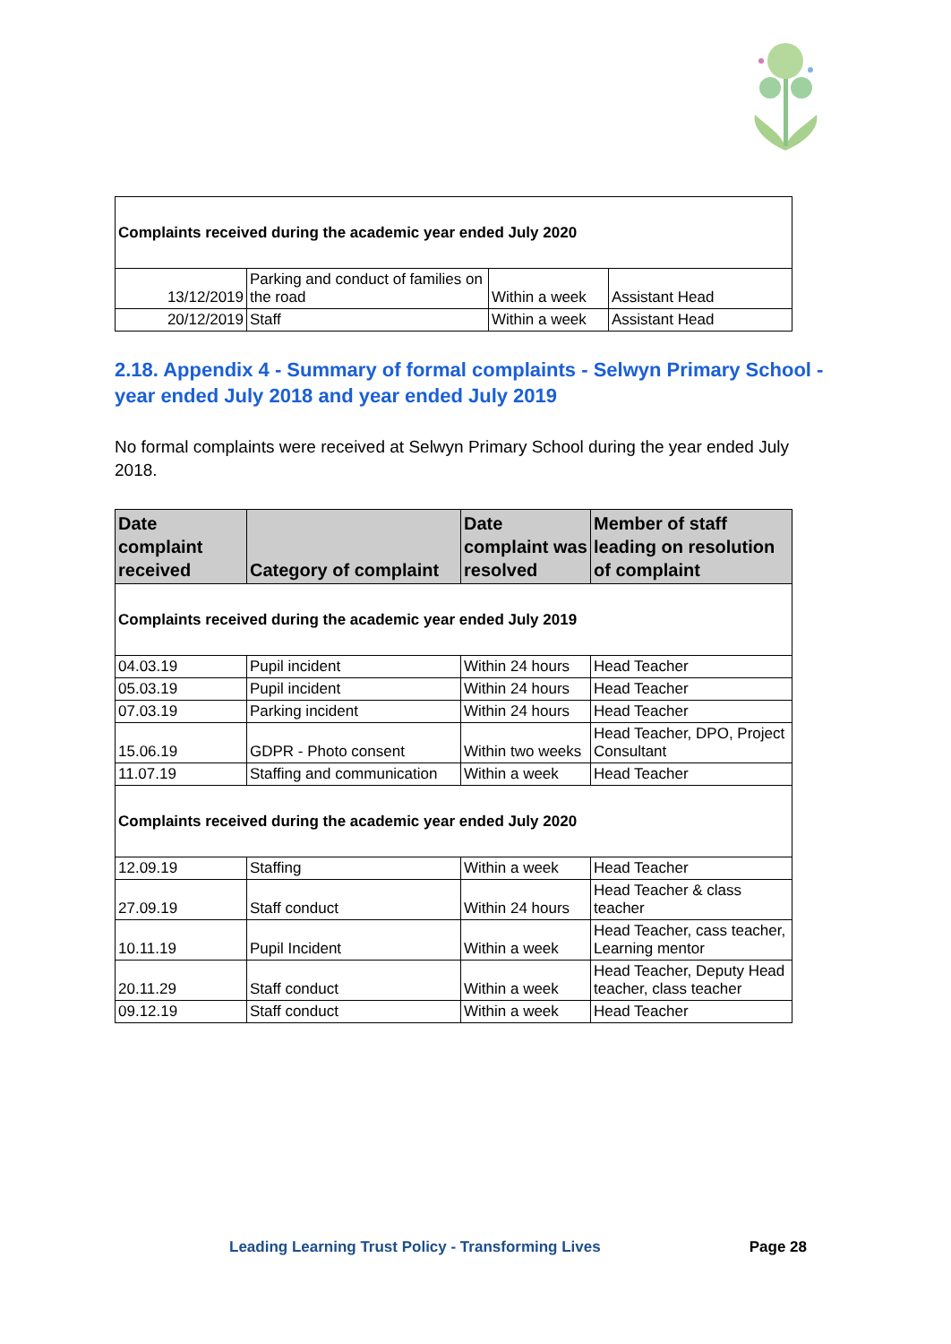| Complaints received during the academic year ended July 2020 | | | |
| 13/12/2019 | Parking and conduct of families on the road | Within a week | Assistant Head |
| 20/12/2019 | Staff | Within a week | Assistant Head |
2.18. Appendix 4 - Summary of formal complaints - Selwyn Primary School - year ended July 2018 and year ended July 2019
No formal complaints were received at Selwyn Primary School during the year ended July 2018.
| Date complaint received | Category of complaint | Date complaint was resolved | Member of staff leading on resolution of complaint |
| --- | --- | --- | --- |
| Complaints received during the academic year ended July 2019 | | | |
| 04.03.19 | Pupil incident | Within 24 hours | Head Teacher |
| 05.03.19 | Pupil incident | Within 24 hours | Head Teacher |
| 07.03.19 | Parking incident | Within 24 hours | Head Teacher |
| 15.06.19 | GDPR - Photo consent | Within two weeks | Head Teacher, DPO, Project Consultant |
| 11.07.19 | Staffing and communication | Within a week | Head Teacher |
| Complaints received during the academic year ended July 2020 | | | |
| 12.09.19 | Staffing | Within a week | Head Teacher |
| 27.09.19 | Staff conduct | Within 24 hours | Head Teacher & class teacher |
| 10.11.19 | Pupil Incident | Within a week | Head Teacher, cass teacher, Learning mentor |
| 20.11.29 | Staff conduct | Within a week | Head Teacher, Deputy Head teacher, class teacher |
| 09.12.19 | Staff conduct | Within a week | Head Teacher |
Leading Learning Trust Policy - Transforming Lives Page 28